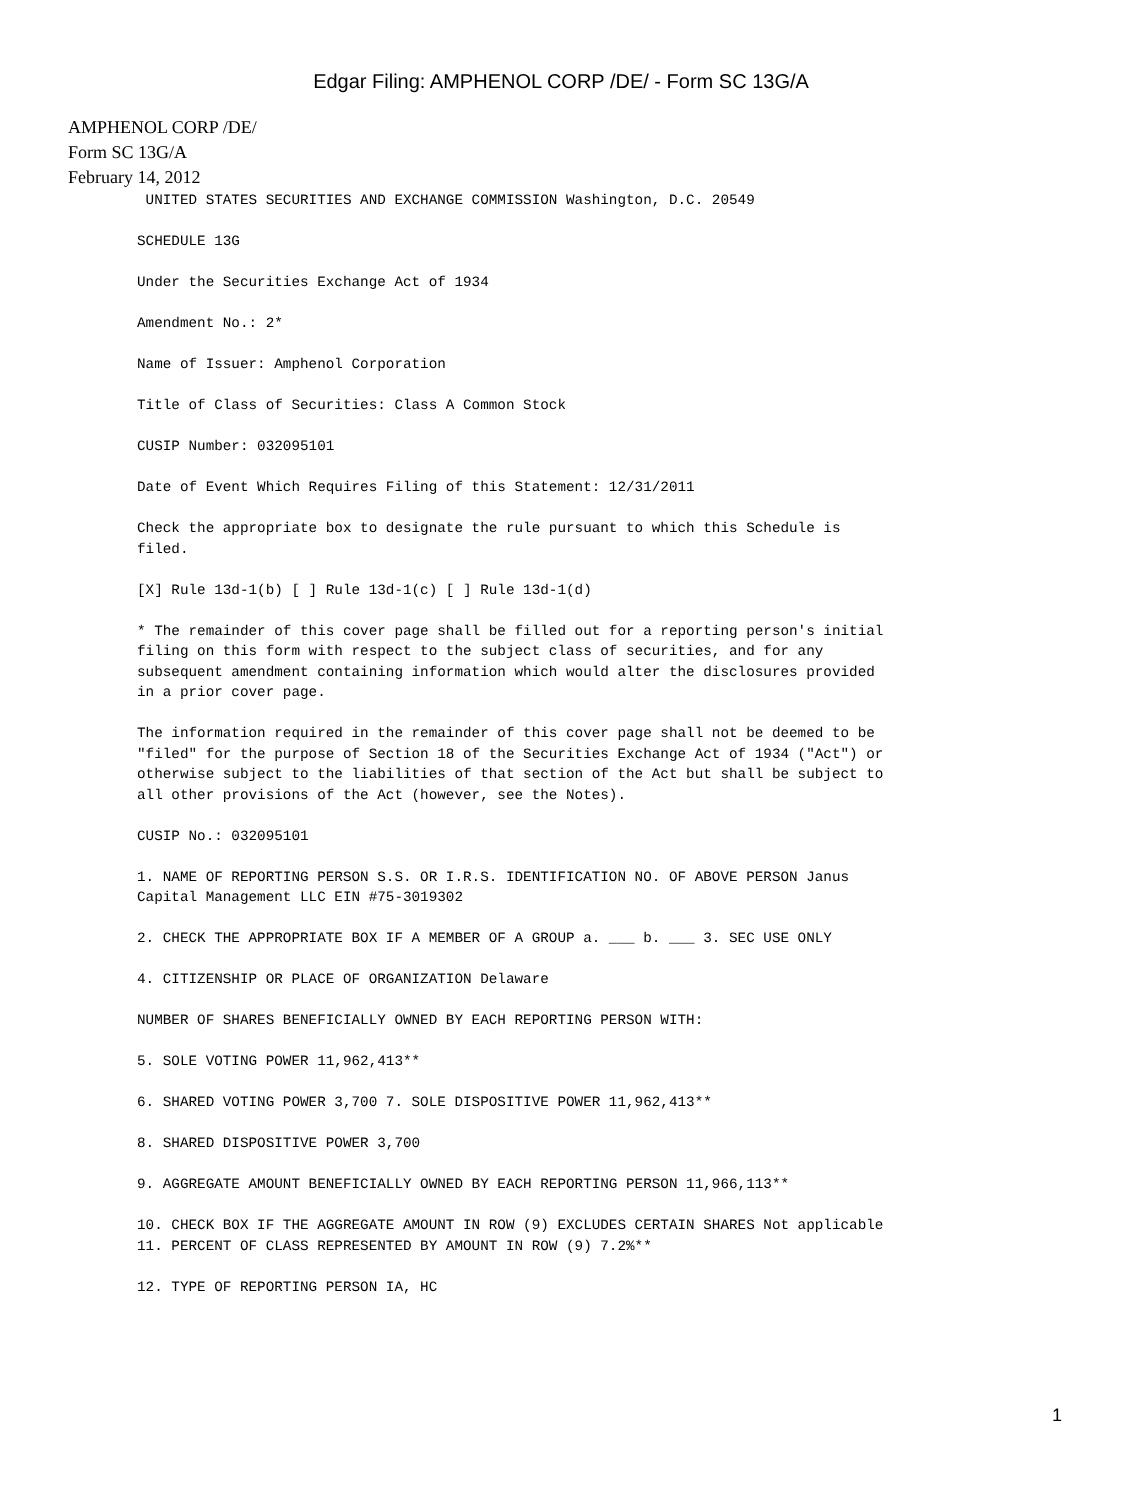Edgar Filing: AMPHENOL CORP /DE/ - Form SC 13G/A
AMPHENOL CORP /DE/
Form SC 13G/A
February 14, 2012
UNITED STATES SECURITIES AND EXCHANGE COMMISSION Washington, D.C. 20549
SCHEDULE 13G
Under the Securities Exchange Act of 1934
Amendment No.: 2*
Name of Issuer: Amphenol Corporation
Title of Class of Securities: Class A Common Stock
CUSIP Number: 032095101
Date of Event Which Requires Filing of this Statement: 12/31/2011
Check the appropriate box to designate the rule pursuant to which this Schedule is filed.
[X] Rule 13d-1(b) [ ] Rule 13d-1(c) [ ] Rule 13d-1(d)
* The remainder of this cover page shall be filled out for a reporting person's initial filing on this form with respect to the subject class of securities, and for any subsequent amendment containing information which would alter the disclosures provided in a prior cover page.
The information required in the remainder of this cover page shall not be deemed to be "filed" for the purpose of Section 18 of the Securities Exchange Act of 1934 ("Act") or otherwise subject to the liabilities of that section of the Act but shall be subject to all other provisions of the Act (however, see the Notes).
CUSIP No.: 032095101
1. NAME OF REPORTING PERSON S.S. OR I.R.S. IDENTIFICATION NO. OF ABOVE PERSON Janus Capital Management LLC EIN #75-3019302
2. CHECK THE APPROPRIATE BOX IF A MEMBER OF A GROUP a. ___ b. ___ 3. SEC USE ONLY
4. CITIZENSHIP OR PLACE OF ORGANIZATION Delaware
NUMBER OF SHARES BENEFICIALLY OWNED BY EACH REPORTING PERSON WITH:
5. SOLE VOTING POWER 11,962,413**
6. SHARED VOTING POWER 3,700 7. SOLE DISPOSITIVE POWER 11,962,413**
8. SHARED DISPOSITIVE POWER 3,700
9. AGGREGATE AMOUNT BENEFICIALLY OWNED BY EACH REPORTING PERSON 11,966,113**
10. CHECK BOX IF THE AGGREGATE AMOUNT IN ROW (9) EXCLUDES CERTAIN SHARES Not applicable 11. PERCENT OF CLASS REPRESENTED BY AMOUNT IN ROW (9) 7.2%**
12. TYPE OF REPORTING PERSON IA, HC
1